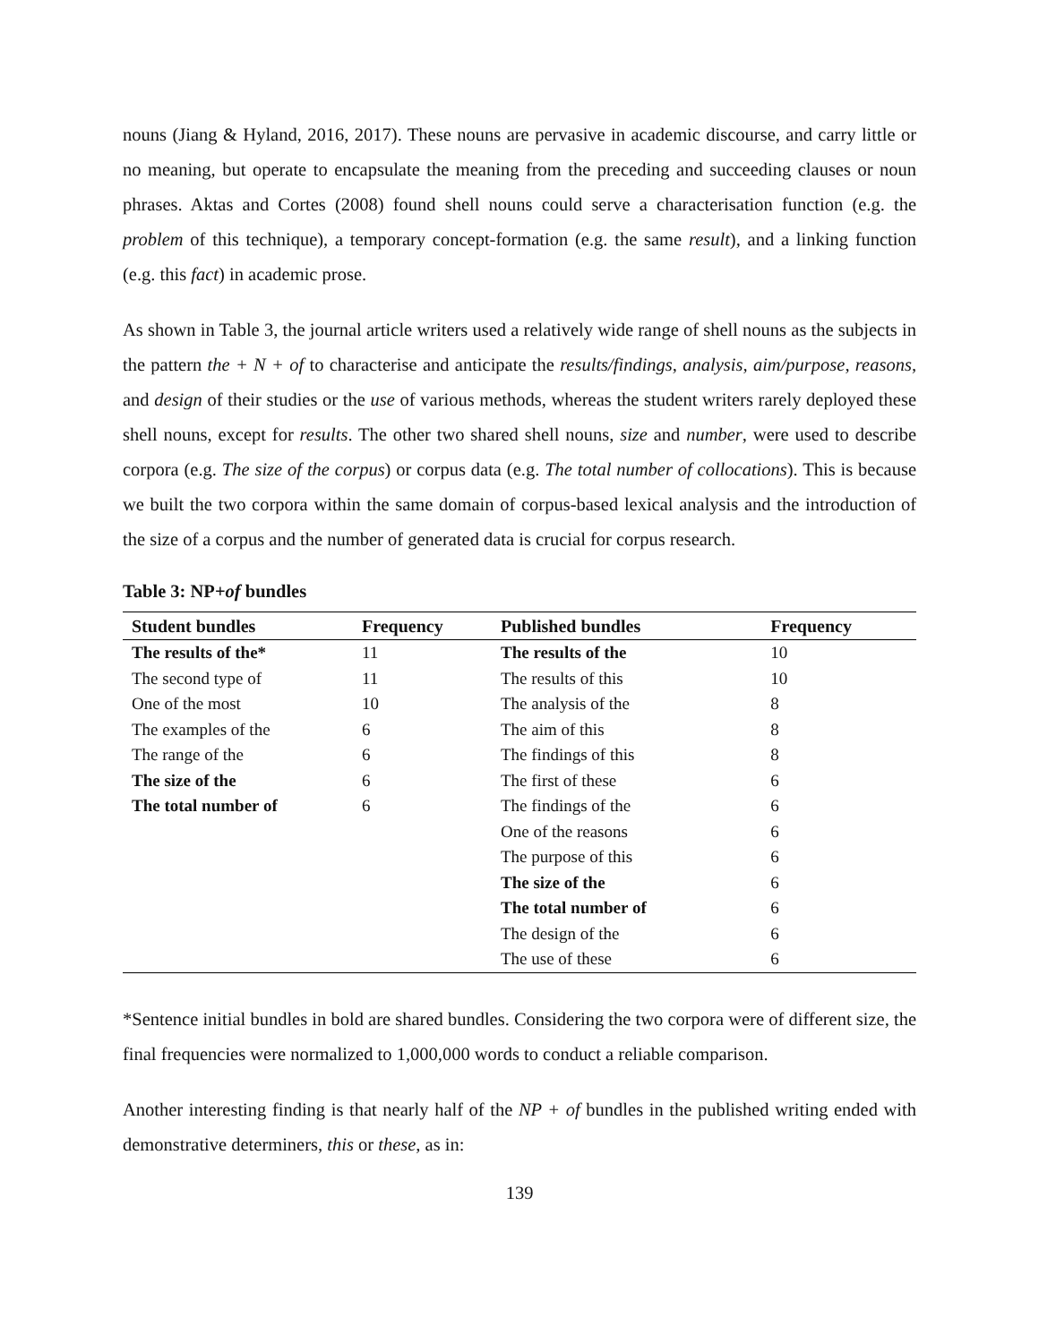nouns (Jiang & Hyland, 2016, 2017). These nouns are pervasive in academic discourse, and carry little or no meaning, but operate to encapsulate the meaning from the preceding and succeeding clauses or noun phrases. Aktas and Cortes (2008) found shell nouns could serve a characterisation function (e.g. the problem of this technique), a temporary concept-formation (e.g. the same result), and a linking function (e.g. this fact) in academic prose.
As shown in Table 3, the journal article writers used a relatively wide range of shell nouns as the subjects in the pattern the + N + of to characterise and anticipate the results/findings, analysis, aim/purpose, reasons, and design of their studies or the use of various methods, whereas the student writers rarely deployed these shell nouns, except for results. The other two shared shell nouns, size and number, were used to describe corpora (e.g. The size of the corpus) or corpus data (e.g. The total number of collocations). This is because we built the two corpora within the same domain of corpus-based lexical analysis and the introduction of the size of a corpus and the number of generated data is crucial for corpus research.
Table 3: NP+of bundles
| Student bundles | Frequency | Published bundles | Frequency |
| --- | --- | --- | --- |
| The results of the* | 11 | The results of the | 10 |
| The second type of | 11 | The results of this | 10 |
| One of the most | 10 | The analysis of the | 8 |
| The examples of the | 6 | The aim of this | 8 |
| The range of the | 6 | The findings of this | 8 |
| The size of the | 6 | The first of these | 6 |
| The total number of | 6 | The findings of the | 6 |
| | | One of the reasons | 6 |
| | | The purpose of this | 6 |
| | | The size of the | 6 |
| | | The total number of | 6 |
| | | The design of the | 6 |
| | | The use of these | 6 |
*Sentence initial bundles in bold are shared bundles. Considering the two corpora were of different size, the final frequencies were normalized to 1,000,000 words to conduct a reliable comparison.
Another interesting finding is that nearly half of the NP + of bundles in the published writing ended with demonstrative determiners, this or these, as in:
139